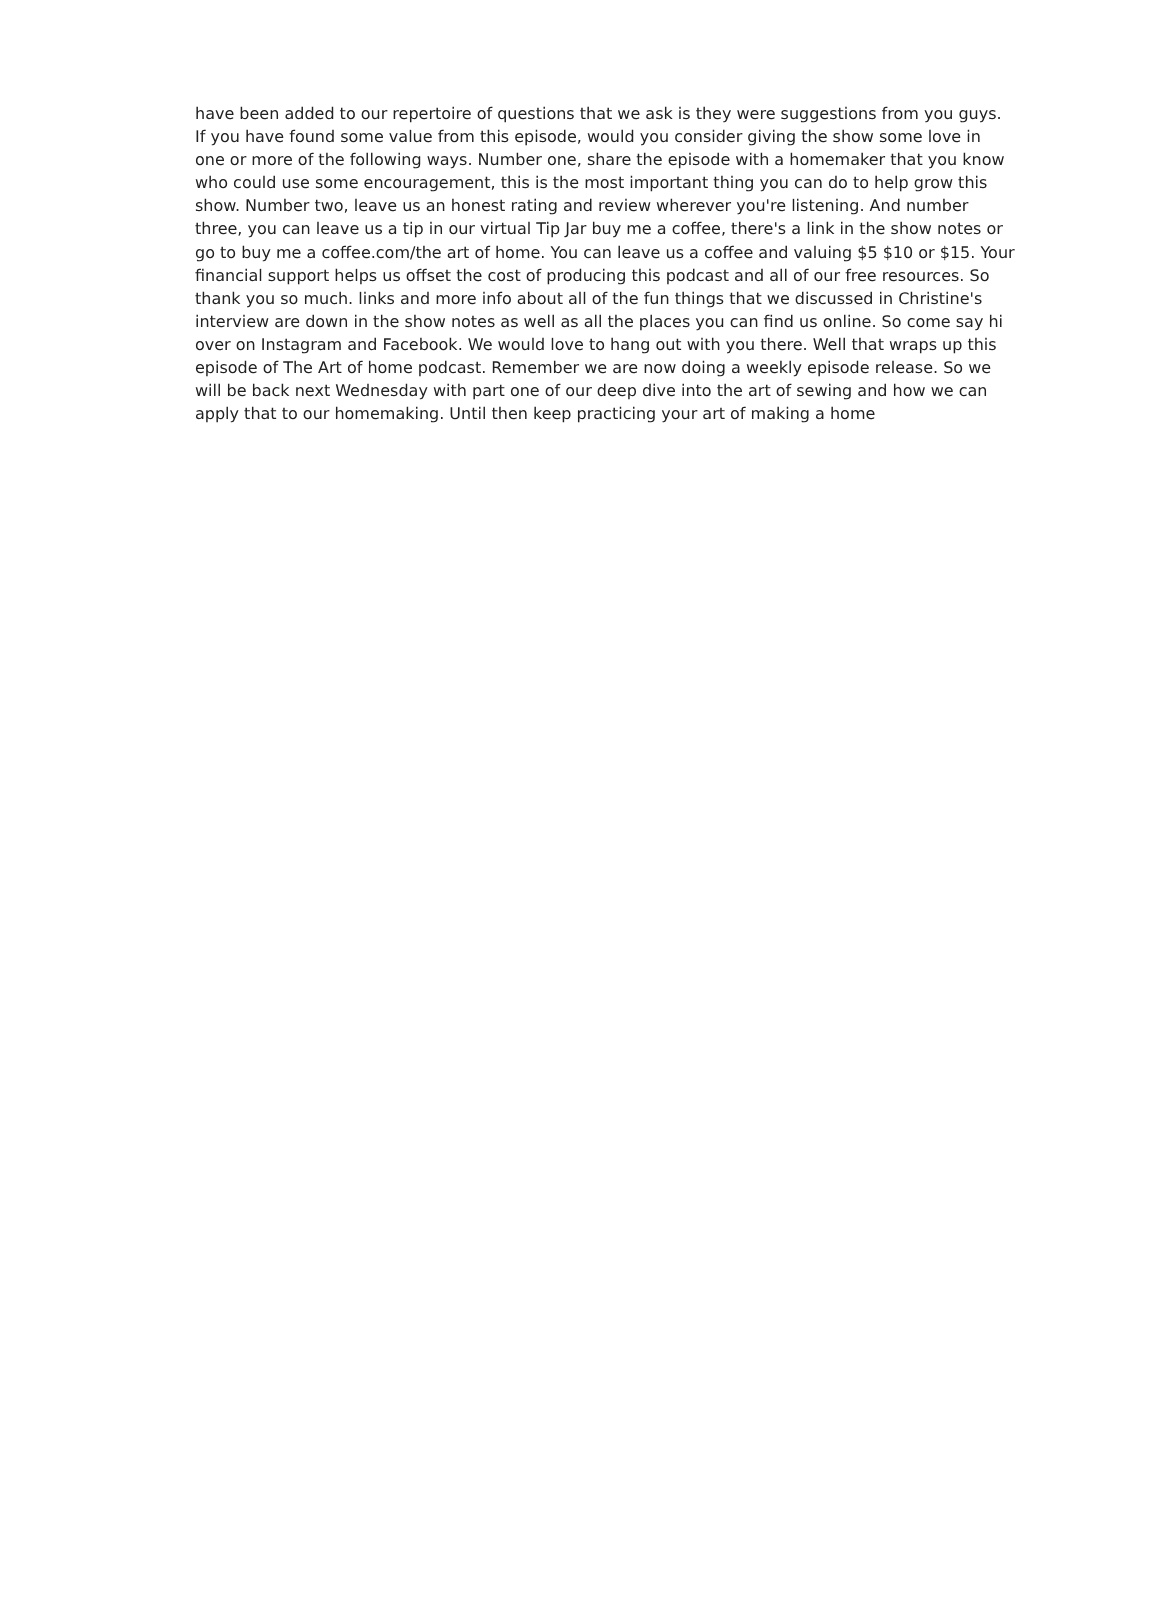have been added to our repertoire of questions that we ask is they were suggestions from you guys. If you have found some value from this episode, would you consider giving the show some love in one or more of the following ways. Number one, share the episode with a homemaker that you know who could use some encouragement, this is the most important thing you can do to help grow this show. Number two, leave us an honest rating and review wherever you're listening. And number three, you can leave us a tip in our virtual Tip Jar buy me a coffee, there's a link in the show notes or go to buy me a coffee.com/the art of home. You can leave us a coffee and valuing $5 $10 or $15. Your financial support helps us offset the cost of producing this podcast and all of our free resources. So thank you so much. links and more info about all of the fun things that we discussed in Christine's interview are down in the show notes as well as all the places you can find us online. So come say hi over on Instagram and Facebook. We would love to hang out with you there. Well that wraps up this episode of The Art of home podcast. Remember we are now doing a weekly episode release. So we will be back next Wednesday with part one of our deep dive into the art of sewing and how we can apply that to our homemaking. Until then keep practicing your art of making a home